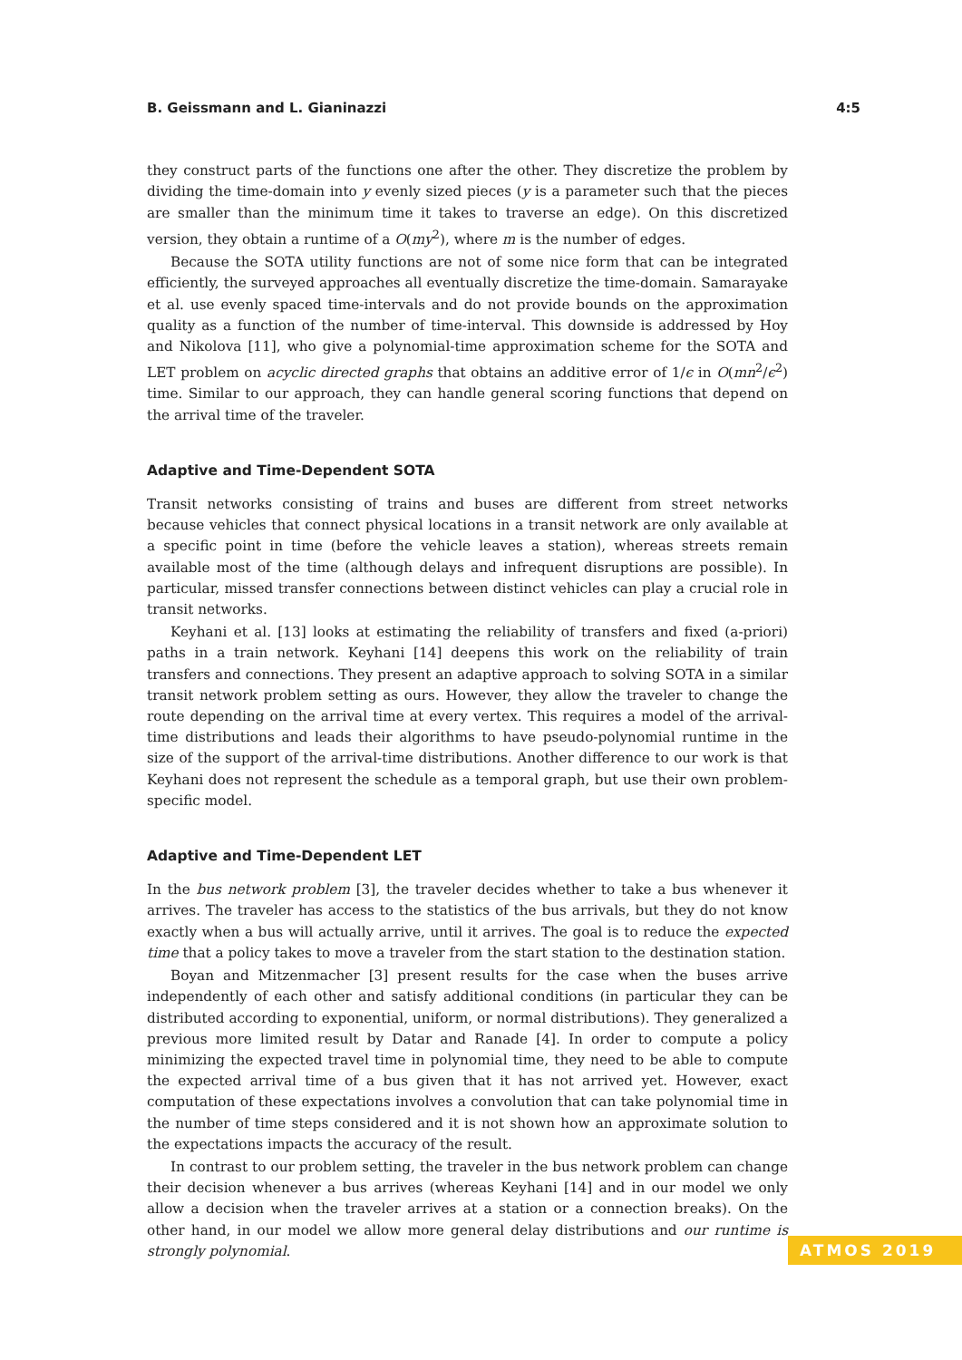B. Geissmann and L. Gianinazzi 4:5
they construct parts of the functions one after the other. They discretize the problem by dividing the time-domain into y evenly sized pieces (y is a parameter such that the pieces are smaller than the minimum time it takes to traverse an edge). On this discretized version, they obtain a runtime of a O(my<sup>2</sup>), where m is the number of edges.
Because the SOTA utility functions are not of some nice form that can be integrated efficiently, the surveyed approaches all eventually discretize the time-domain. Samarayake et al. use evenly spaced time-intervals and do not provide bounds on the approximation quality as a function of the number of time-interval. This downside is addressed by Hoy and Nikolova [11], who give a polynomial-time approximation scheme for the SOTA and LET problem on acyclic directed graphs that obtains an additive error of 1/ϵ in O(mn<sup>2</sup>/ϵ<sup>2</sup>) time. Similar to our approach, they can handle general scoring functions that depend on the arrival time of the traveler.
Adaptive and Time-Dependent SOTA
Transit networks consisting of trains and buses are different from street networks because vehicles that connect physical locations in a transit network are only available at a specific point in time (before the vehicle leaves a station), whereas streets remain available most of the time (although delays and infrequent disruptions are possible). In particular, missed transfer connections between distinct vehicles can play a crucial role in transit networks.
Keyhani et al. [13] looks at estimating the reliability of transfers and fixed (a-priori) paths in a train network. Keyhani [14] deepens this work on the reliability of train transfers and connections. They present an adaptive approach to solving SOTA in a similar transit network problem setting as ours. However, they allow the traveler to change the route depending on the arrival time at every vertex. This requires a model of the arrival-time distributions and leads their algorithms to have pseudo-polynomial runtime in the size of the support of the arrival-time distributions. Another difference to our work is that Keyhani does not represent the schedule as a temporal graph, but use their own problem-specific model.
Adaptive and Time-Dependent LET
In the bus network problem [3], the traveler decides whether to take a bus whenever it arrives. The traveler has access to the statistics of the bus arrivals, but they do not know exactly when a bus will actually arrive, until it arrives. The goal is to reduce the expected time that a policy takes to move a traveler from the start station to the destination station.
Boyan and Mitzenmacher [3] present results for the case when the buses arrive independently of each other and satisfy additional conditions (in particular they can be distributed according to exponential, uniform, or normal distributions). They generalized a previous more limited result by Datar and Ranade [4]. In order to compute a policy minimizing the expected travel time in polynomial time, they need to be able to compute the expected arrival time of a bus given that it has not arrived yet. However, exact computation of these expectations involves a convolution that can take polynomial time in the number of time steps considered and it is not shown how an approximate solution to the expectations impacts the accuracy of the result.
In contrast to our problem setting, the traveler in the bus network problem can change their decision whenever a bus arrives (whereas Keyhani [14] and in our model we only allow a decision when the traveler arrives at a station or a connection breaks). On the other hand, in our model we allow more general delay distributions and our runtime is strongly polynomial.
ATMOS 2019